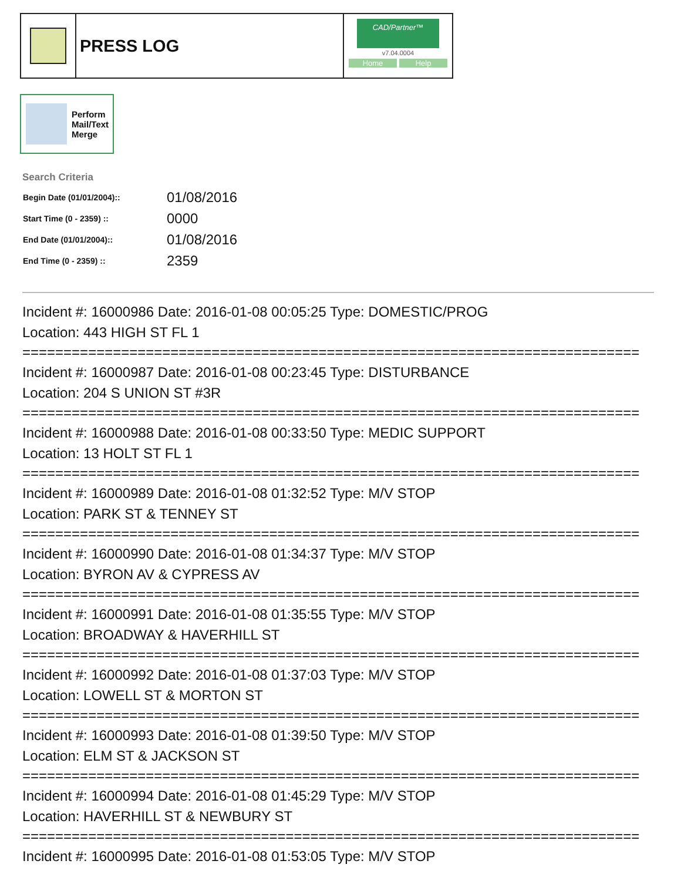PRESS LOG
CAD/Partner™
v7.04.0004
Home Help
Perform
Mail/Text
Merge
Search Criteria
| Begin Date (01/01/2004):: | 01/08/2016 |
| Start Time (0 - 2359) :: | 0000 |
| End Date (01/01/2004):: | 01/08/2016 |
| End Time (0 - 2359) :: | 2359 |
Incident #: 16000986 Date: 2016-01-08 00:05:25 Type: DOMESTIC/PROG
Location: 443 HIGH ST FL 1
===========================================================================
Incident #: 16000987 Date: 2016-01-08 00:23:45 Type: DISTURBANCE
Location: 204 S UNION ST #3R
===========================================================================
Incident #: 16000988 Date: 2016-01-08 00:33:50 Type: MEDIC SUPPORT
Location: 13 HOLT ST FL 1
===========================================================================
Incident #: 16000989 Date: 2016-01-08 01:32:52 Type: M/V STOP
Location: PARK ST & TENNEY ST
===========================================================================
Incident #: 16000990 Date: 2016-01-08 01:34:37 Type: M/V STOP
Location: BYRON AV & CYPRESS AV
===========================================================================
Incident #: 16000991 Date: 2016-01-08 01:35:55 Type: M/V STOP
Location: BROADWAY & HAVERHILL ST
===========================================================================
Incident #: 16000992 Date: 2016-01-08 01:37:03 Type: M/V STOP
Location: LOWELL ST & MORTON ST
===========================================================================
Incident #: 16000993 Date: 2016-01-08 01:39:50 Type: M/V STOP
Location: ELM ST & JACKSON ST
===========================================================================
Incident #: 16000994 Date: 2016-01-08 01:45:29 Type: M/V STOP
Location: HAVERHILL ST & NEWBURY ST
===========================================================================
Incident #: 16000995 Date: 2016-01-08 01:53:05 Type: M/V STOP